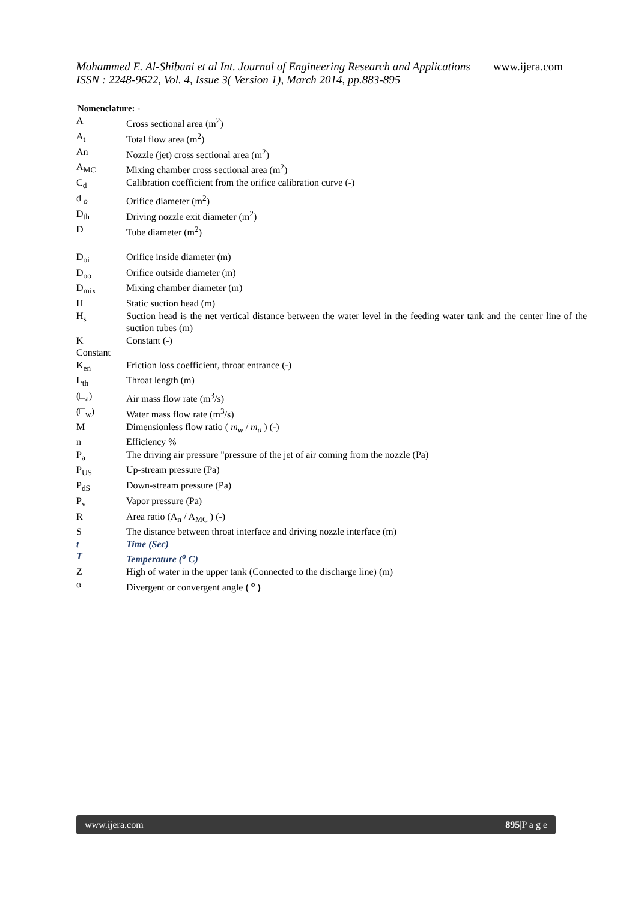Mohammed E. Al-Shibani et al Int. Journal of Engineering Research and Applications www.ijera.com
ISSN : 2248-9622, Vol. 4, Issue 3( Version 1), March 2014, pp.883-895
Nomenclature: -
| A | Cross sectional area (m<sup>2</sup>) |
| A<sub>t</sub> | Total flow area (m<sup>2</sup>) |
| An | Nozzle (jet) cross sectional area (m<sup>2</sup>) |
| A<sub>MC</sub> | Mixing chamber cross sectional area (m<sup>2</sup>) |
| C<sub>d</sub> | Calibration coefficient from the orifice calibration curve (-) |
| d <sub>o</sub> | Orifice diameter (m<sup>2</sup>) |
| D<sub>th</sub> | Driving nozzle exit diameter (m<sup>2</sup>) |
| D | Tube diameter (m<sup>2</sup>) |
| D<sub>oi</sub> | Orifice inside diameter (m) |
| D<sub>oo</sub> | Orifice outside diameter (m) |
| D<sub>mix</sub> | Mixing chamber diameter (m) |
| H | Static suction head (m) |
| H<sub>s</sub> | Suction head is the net vertical distance between the water level in the feeding water tank and the center line of the suction tubes (m) |
| K | Constant (-) |
| Constant | |
| K<sub>en</sub> | Friction loss coefficient, throat entrance (-) |
| L<sub>th</sub> | Throat length (m) |
| (□<sub>a</sub>) | Air mass flow rate (m<sup>3</sup>/s) |
| (□<sub>w</sub>) | Water mass flow rate (m<sup>3</sup>/s) |
| M | Dimensionless flow ratio ( m<sub>w</sub> / m<sub>a</sub> ) (-) |
| n | Efficiency % |
| P<sub>a</sub> | The driving air pressure "pressure of the jet of air coming from the nozzle (Pa) |
| P<sub>US</sub> | Up-stream pressure (Pa) |
| P<sub>dS</sub> | Down-stream pressure (Pa) |
| P<sub>v</sub> | Vapor pressure (Pa) |
| R | Area ratio (A<sub>n</sub> / A<sub>MC</sub> ) (-) |
| S | The distance between throat interface and driving nozzle interface (m) |
| t | Time (Sec) |
| T | Temperature (<sup>o</sup> C) |
| Z | High of water in the upper tank (Connected to the discharge line) (m) |
| α | Divergent or convergent angle ( <sup>o</sup> ) |
www.ijera.com 895|P a g e